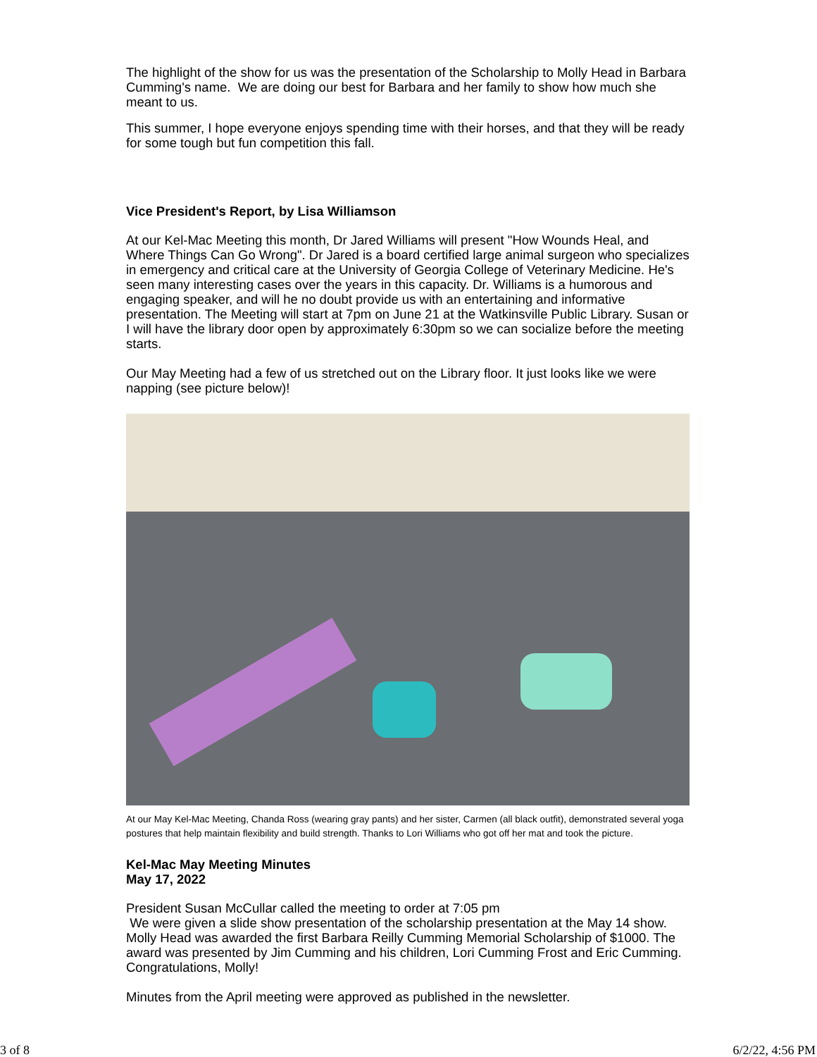The highlight of the show for us was the presentation of the Scholarship to Molly Head in Barbara Cumming's name. We are doing our best for Barbara and her family to show how much she meant to us.
This summer, I hope everyone enjoys spending time with their horses, and that they will be ready for some tough but fun competition this fall.
Vice President's Report, by Lisa Williamson
At our Kel-Mac Meeting this month, Dr Jared Williams will present "How Wounds Heal, and Where Things Can Go Wrong". Dr Jared is a board certified large animal surgeon who specializes in emergency and critical care at the University of Georgia College of Veterinary Medicine. He's seen many interesting cases over the years in this capacity. Dr. Williams is a humorous and engaging speaker, and will he no doubt provide us with an entertaining and informative presentation. The Meeting will start at 7pm on June 21 at the Watkinsville Public Library. Susan or I will have the library door open by approximately 6:30pm so we can socialize before the meeting starts.
Our May Meeting had a few of us stretched out on the Library floor. It just looks like we were napping (see picture below)!
At our May Kel-Mac Meeting, Chanda Ross (wearing gray pants) and her sister, Carmen (all black outfit), demonstrated several yoga postures that help maintain flexibility and build strength. Thanks to Lori Williams who got off her mat and took the picture.
Kel-Mac May Meeting Minutes
May 17, 2022
President Susan McCullar called the meeting to order at 7:05 pm
We were given a slide show presentation of the scholarship presentation at the May 14 show. Molly Head was awarded the first Barbara Reilly Cumming Memorial Scholarship of $1000. The award was presented by Jim Cumming and his children, Lori Cumming Frost and Eric Cumming. Congratulations, Molly!
Minutes from the April meeting were approved as published in the newsletter.
3 of 8 6/2/22, 4:56 PM